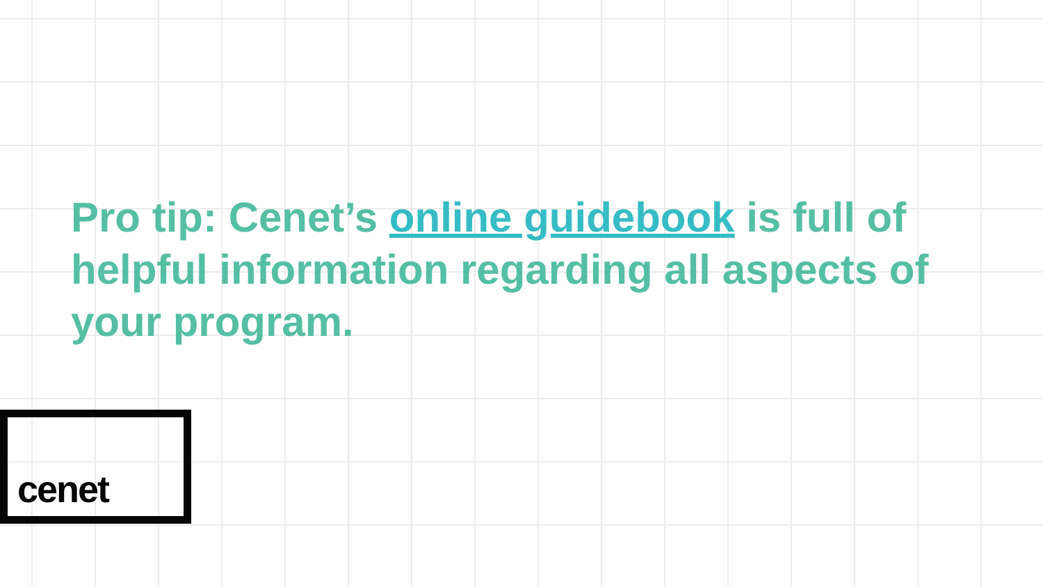Pro tip: Cenet’s online guidebook is full of helpful information regarding all aspects of your program.
cenet